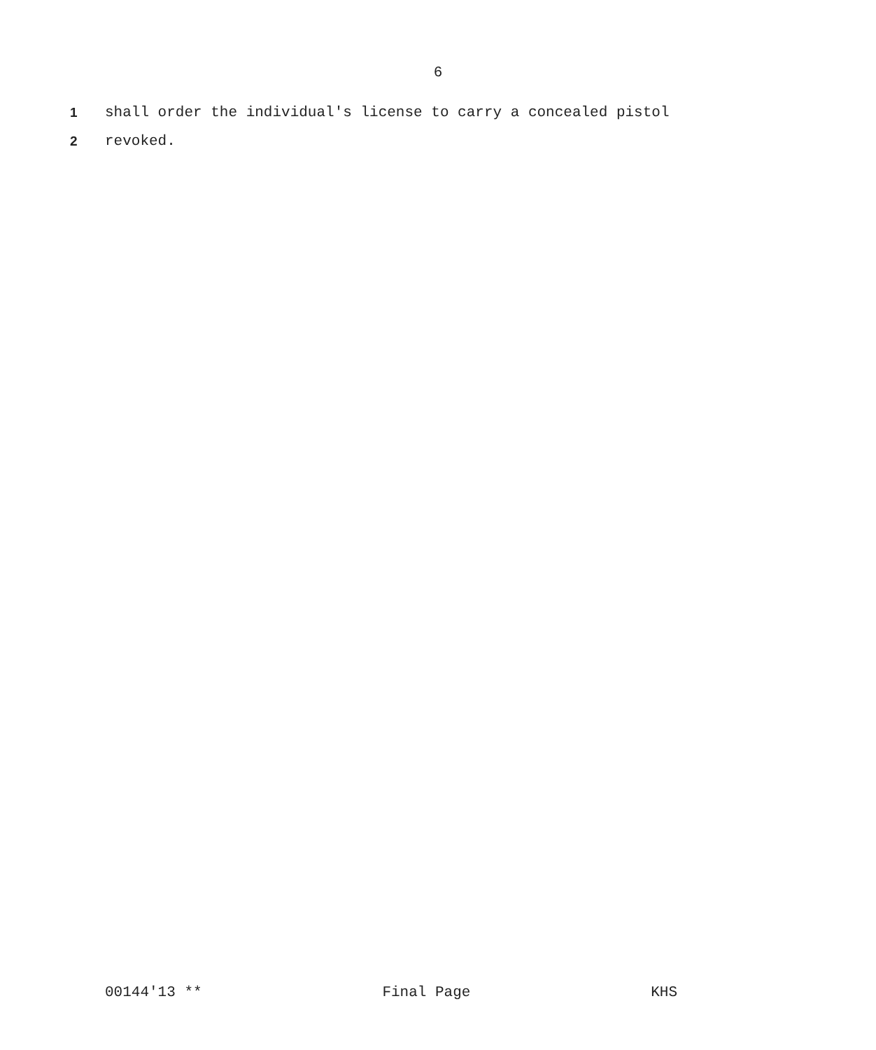6
1 shall order the individual's license to carry a concealed pistol
2 revoked.
00144'13 ** Final Page KHS